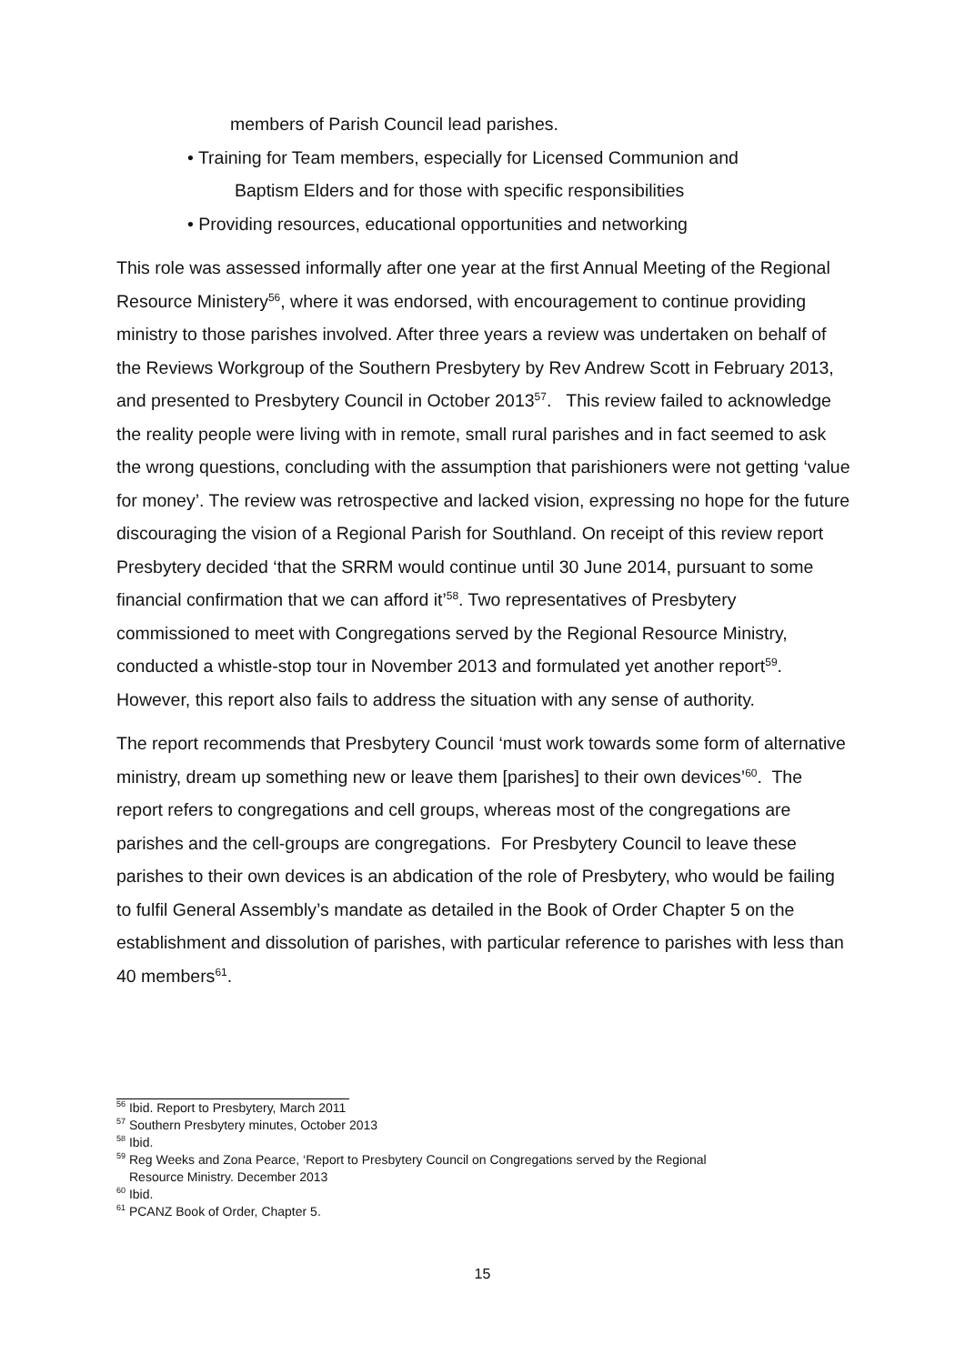members of Parish Council lead parishes.
• Training for Team members, especially for Licensed Communion and
Baptism Elders and for those with specific responsibilities
• Providing resources, educational opportunities and networking
This role was assessed informally after one year at the first Annual Meeting of the Regional Resource Ministery<sup>56</sup>, where it was endorsed, with encouragement to continue providing ministry to those parishes involved. After three years a review was undertaken on behalf of the Reviews Workgroup of the Southern Presbytery by Rev Andrew Scott in February 2013, and presented to Presbytery Council in October 2013<sup>57</sup>. This review failed to acknowledge the reality people were living with in remote, small rural parishes and in fact seemed to ask the wrong questions, concluding with the assumption that parishioners were not getting ‘value for money’. The review was retrospective and lacked vision, expressing no hope for the future discouraging the vision of a Regional Parish for Southland. On receipt of this review report Presbytery decided ‘that the SRRM would continue until 30 June 2014, pursuant to some financial confirmation that we can afford it’<sup>58</sup>. Two representatives of Presbytery commissioned to meet with Congregations served by the Regional Resource Ministry, conducted a whistle-stop tour in November 2013 and formulated yet another report<sup>59</sup>. However, this report also fails to address the situation with any sense of authority.
The report recommends that Presbytery Council ‘must work towards some form of alternative ministry, dream up something new or leave them [parishes] to their own devices’<sup>60</sup>. The report refers to congregations and cell groups, whereas most of the congregations are parishes and the cell-groups are congregations. For Presbytery Council to leave these parishes to their own devices is an abdication of the role of Presbytery, who would be failing to fulfil General Assembly’s mandate as detailed in the Book of Order Chapter 5 on the establishment and dissolution of parishes, with particular reference to parishes with less than 40 members<sup>61</sup>.
<sup>56</sup> Ibid. Report to Presbytery, March 2011
<sup>57</sup> Southern Presbytery minutes, October 2013
<sup>58</sup> Ibid.
<sup>59</sup> Reg Weeks and Zona Pearce, ‘Report to Presbytery Council on Congregations served by the Regional
Resource Ministry. December 2013
<sup>60</sup> Ibid.
<sup>61</sup> PCANZ Book of Order, Chapter 5.
15